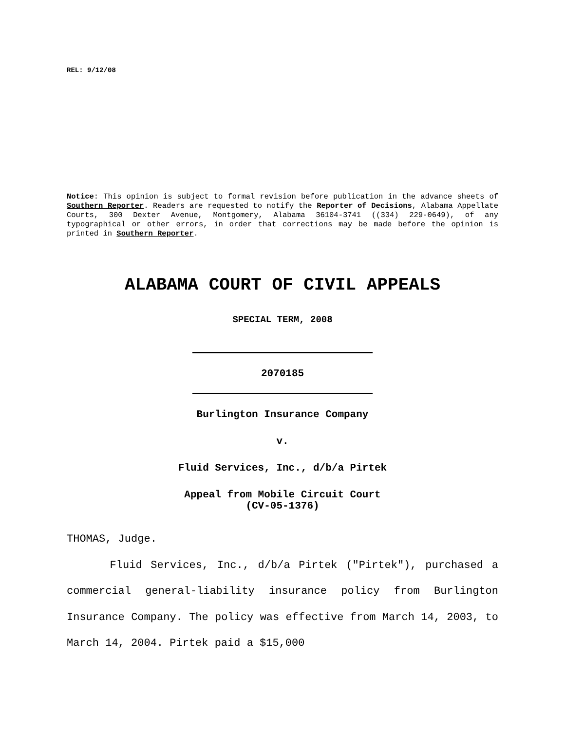REL: 9/12/08
Notice: This opinion is subject to formal revision before publication in the advance sheets of Southern Reporter. Readers are requested to notify the Reporter of Decisions, Alabama Appellate Courts, 300 Dexter Avenue, Montgomery, Alabama 36104-3741 ((334) 229-0649), of any typographical or other errors, in order that corrections may be made before the opinion is printed in Southern Reporter.
ALABAMA COURT OF CIVIL APPEALS
SPECIAL TERM, 2008
2070185
Burlington Insurance Company
v.
Fluid Services, Inc., d/b/a Pirtek
Appeal from Mobile Circuit Court
(CV-05-1376)
THOMAS, Judge.
Fluid Services, Inc., d/b/a Pirtek ("Pirtek"), purchased a commercial general-liability insurance policy from Burlington Insurance Company. The policy was effective from March 14, 2003, to March 14, 2004. Pirtek paid a $15,000